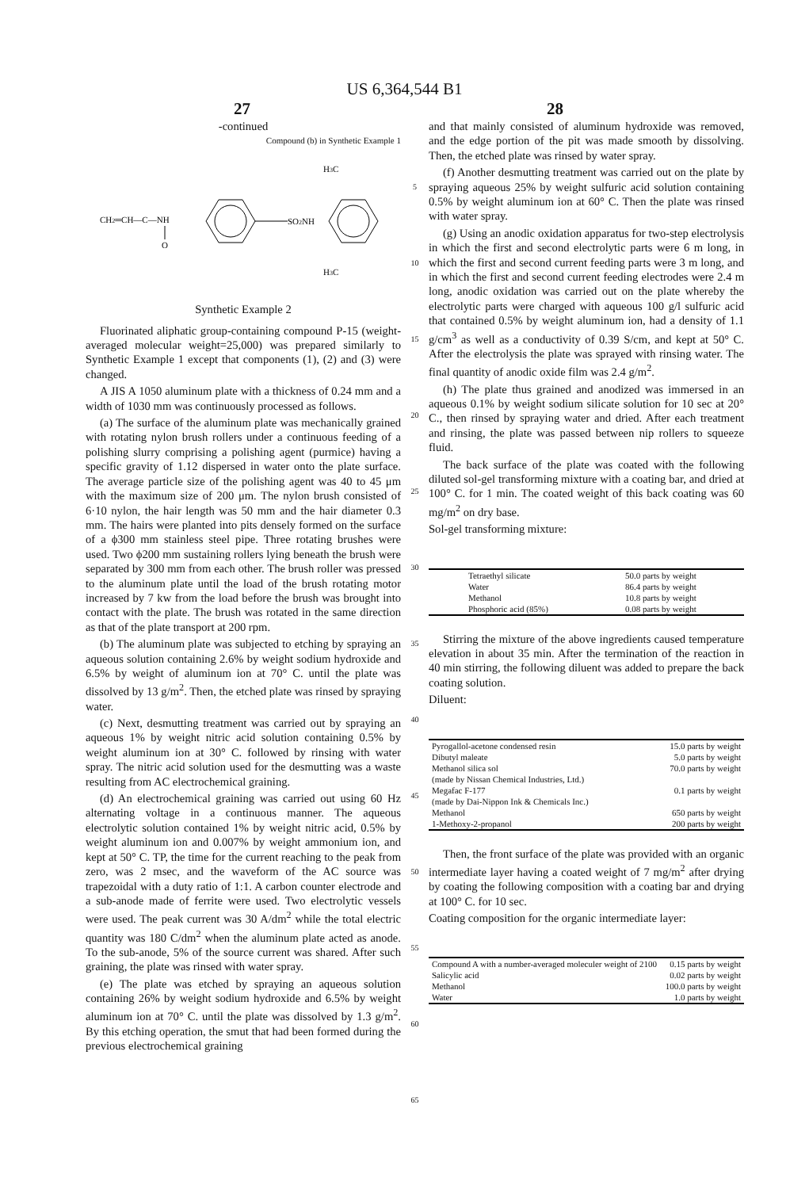US 6,364,544 B1
27 28
-continued
Compound (b) in Synthetic Example 1
CH2═CH—C—NH
O
SO2NH
H3C
H3C
Synthetic Example 2
Fluorinated aliphatic group-containing compound P-15 (weight-averaged molecular weight=25,000) was prepared similarly to Synthetic Example 1 except that components (1), (2) and (3) were changed.
A JIS A 1050 aluminum plate with a thickness of 0.24 mm and a width of 1030 mm was continuously processed as follows.
(a) The surface of the aluminum plate was mechanically grained with rotating nylon brush rollers under a continuous feeding of a polishing slurry comprising a polishing agent (purmice) having a specific gravity of 1.12 dispersed in water onto the plate surface. The average particle size of the polishing agent was 40 to 45 μm with the maximum size of 200 μm. The nylon brush consisted of 6·10 nylon, the hair length was 50 mm and the hair diameter 0.3 mm. The hairs were planted into pits densely formed on the surface of a ϕ300 mm stainless steel pipe. Three rotating brushes were used. Two ϕ200 mm sustaining rollers lying beneath the brush were separated by 300 mm from each other. The brush roller was pressed to the aluminum plate until the load of the brush rotating motor increased by 7 kw from the load before the brush was brought into contact with the plate. The brush was rotated in the same direction as that of the plate transport at 200 rpm.
(b) The aluminum plate was subjected to etching by spraying an aqueous solution containing 2.6% by weight sodium hydroxide and 6.5% by weight of aluminum ion at 70° C. until the plate was dissolved by 13 g/m<sup>2</sup>. Then, the etched plate was rinsed by spraying water.
(c) Next, desmutting treatment was carried out by spraying an aqueous 1% by weight nitric acid solution containing 0.5% by weight aluminum ion at 30° C. followed by rinsing with water spray. The nitric acid solution used for the desmutting was a waste resulting from AC electrochemical graining.
(d) An electrochemical graining was carried out using 60 Hz alternating voltage in a continuous manner. The aqueous electrolytic solution contained 1% by weight nitric acid, 0.5% by weight aluminum ion and 0.007% by weight ammonium ion, and kept at 50° C. TP, the time for the current reaching to the peak from zero, was 2 msec, and the waveform of the AC source was trapezoidal with a duty ratio of 1:1. A carbon counter electrode and a sub-anode made of ferrite were used. Two electrolytic vessels were used. The peak current was 30 A/dm<sup>2</sup> while the total electric quantity was 180 C/dm<sup>2</sup> when the aluminum plate acted as anode. To the sub-anode, 5% of the source current was shared. After such graining, the plate was rinsed with water spray.
(e) The plate was etched by spraying an aqueous solution containing 26% by weight sodium hydroxide and 6.5% by weight aluminum ion at 70° C. until the plate was dissolved by 1.3 g/m<sup>2</sup>. By this etching operation, the smut that had been formed during the previous electrochemical graining
5
10
15
20
25
30
35
40
45
50
55
60
65
and that mainly consisted of aluminum hydroxide was removed, and the edge portion of the pit was made smooth by dissolving. Then, the etched plate was rinsed by water spray.
(f) Another desmutting treatment was carried out on the plate by spraying aqueous 25% by weight sulfuric acid solution containing 0.5% by weight aluminum ion at 60° C. Then the plate was rinsed with water spray.
(g) Using an anodic oxidation apparatus for two-step electrolysis in which the first and second electrolytic parts were 6 m long, in which the first and second current feeding parts were 3 m long, and in which the first and second current feeding electrodes were 2.4 m long, anodic oxidation was carried out on the plate whereby the electrolytic parts were charged with aqueous 100 g/l sulfuric acid that contained 0.5% by weight aluminum ion, had a density of 1.1 g/cm<sup>3</sup> as well as a conductivity of 0.39 S/cm, and kept at 50° C. After the electrolysis the plate was sprayed with rinsing water. The final quantity of anodic oxide film was 2.4 g/m<sup>2</sup>.
(h) The plate thus grained and anodized was immersed in an aqueous 0.1% by weight sodium silicate solution for 10 sec at 20° C., then rinsed by spraying water and dried. After each treatment and rinsing, the plate was passed between nip rollers to squeeze fluid.
The back surface of the plate was coated with the following diluted sol-gel transforming mixture with a coating bar, and dried at 100° C. for 1 min. The coated weight of this back coating was 60 mg/m<sup>2</sup> on dry base.
Sol-gel transforming mixture:
| Tetraethyl silicate | 50.0 parts by weight |
| Water | 86.4 parts by weight |
| Methanol | 10.8 parts by weight |
| Phosphoric acid (85%) | 0.08 parts by weight |
Stirring the mixture of the above ingredients caused temperature elevation in about 35 min. After the termination of the reaction in 40 min stirring, the following diluent was added to prepare the back coating solution.
Diluent:
| Pyrogallol-acetone condensed resin | 15.0 parts by weight |
| Dibutyl maleate | 5.0 parts by weight |
| Methanol silica sol (made by Nissan Chemical Industries, Ltd.) | 70.0 parts by weight |
| Megafac F-177 (made by Dai-Nippon Ink & Chemicals Inc.) | 0.1 parts by weight |
| Methanol | 650 parts by weight |
| 1-Methoxy-2-propanol | 200 parts by weight |
Then, the front surface of the plate was provided with an organic intermediate layer having a coated weight of 7 mg/m<sup>2</sup> after drying by coating the following composition with a coating bar and drying at 100° C. for 10 sec.
Coating composition for the organic intermediate layer:
| Compound A with a number-averaged moleculer weight of 2100 | 0.15 parts by weight |
| Salicylic acid | 0.02 parts by weight |
| Methanol | 100.0 parts by weight |
| Water | 1.0 parts by weight |